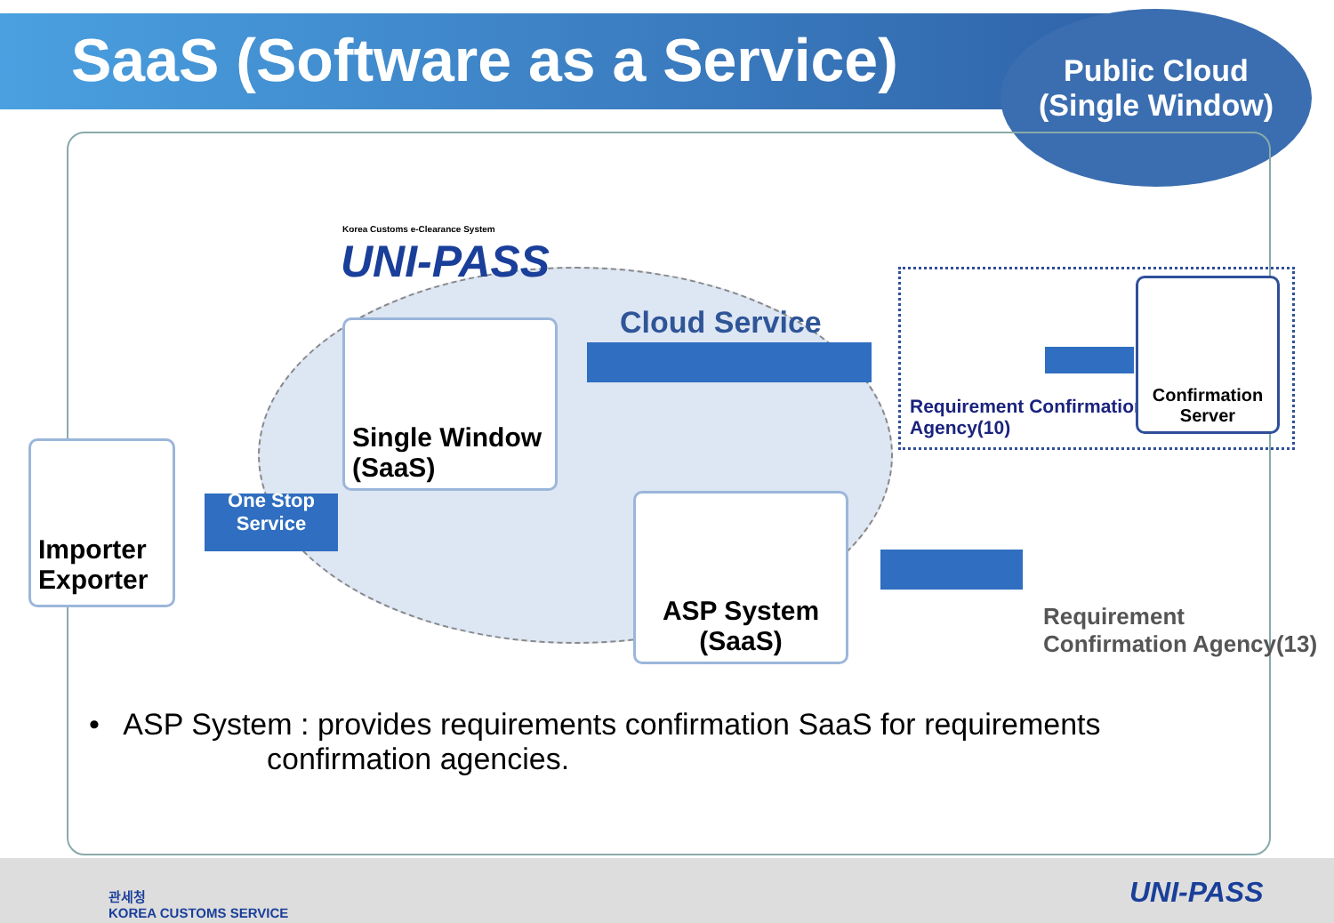SaaS (Software as a Service)
Public Cloud
(Single Window)
Korea Customs e-Clearance System
UNI-PASS
Cloud Service
Single Window (SaaS)
Importer Exporter
One Stop Service
ASP System (SaaS)
Requirement Confirmation
Agency(10)
Confirmation Server
Requirement
Confirmation Agency(13)
• ASP System : provides requirements confirmation SaaS for requirements
confirmation agencies.
관세청
KOREA CUSTOMS SERVICE
UNI-PASS